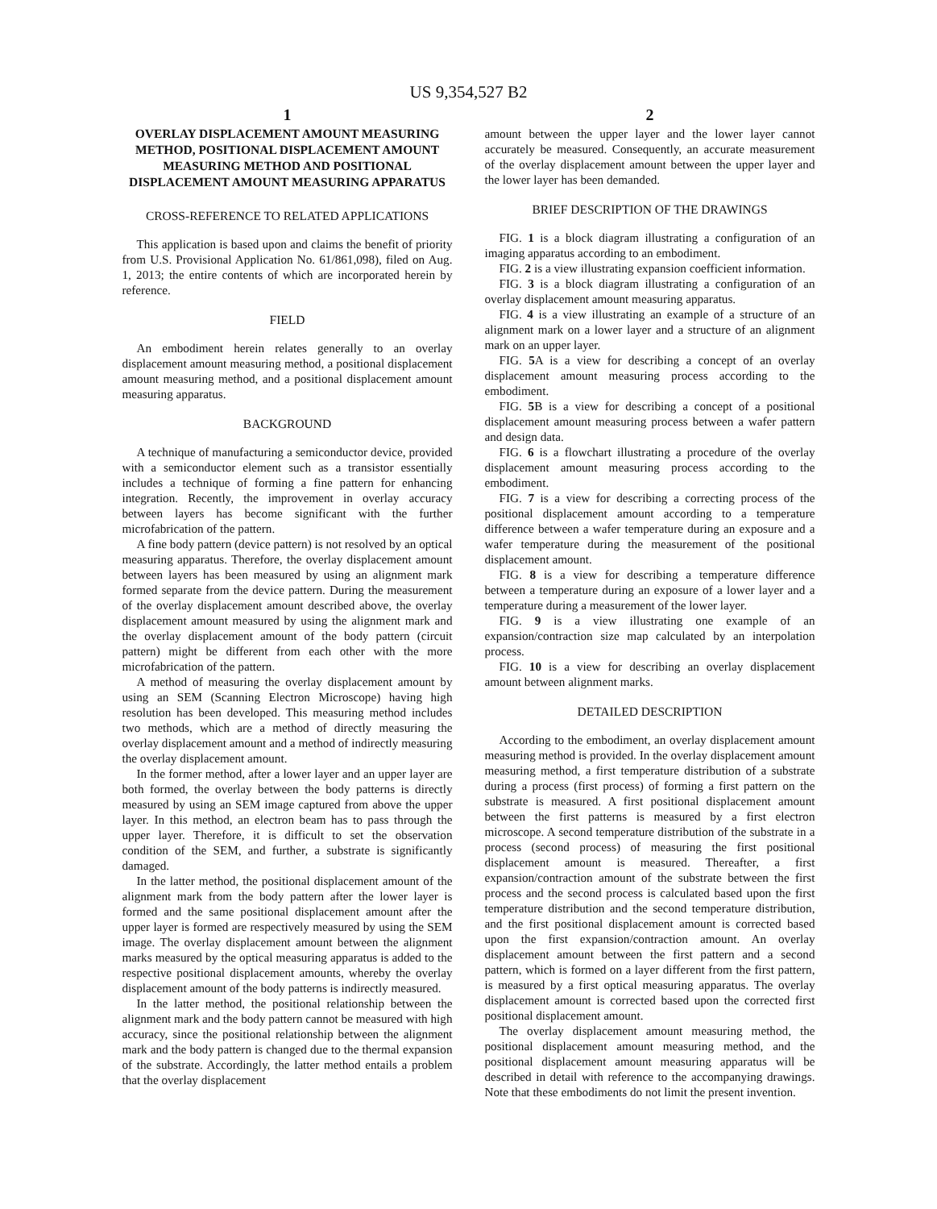US 9,354,527 B2
1
OVERLAY DISPLACEMENT AMOUNT MEASURING METHOD, POSITIONAL DISPLACEMENT AMOUNT MEASURING METHOD AND POSITIONAL DISPLACEMENT AMOUNT MEASURING APPARATUS
CROSS-REFERENCE TO RELATED APPLICATIONS
This application is based upon and claims the benefit of priority from U.S. Provisional Application No. 61/861,098), filed on Aug. 1, 2013; the entire contents of which are incorporated herein by reference.
FIELD
An embodiment herein relates generally to an overlay displacement amount measuring method, a positional displacement amount measuring method, and a positional displacement amount measuring apparatus.
BACKGROUND
A technique of manufacturing a semiconductor device, provided with a semiconductor element such as a transistor essentially includes a technique of forming a fine pattern for enhancing integration. Recently, the improvement in overlay accuracy between layers has become significant with the further microfabrication of the pattern.
A fine body pattern (device pattern) is not resolved by an optical measuring apparatus. Therefore, the overlay displacement amount between layers has been measured by using an alignment mark formed separate from the device pattern. During the measurement of the overlay displacement amount described above, the overlay displacement amount measured by using the alignment mark and the overlay displacement amount of the body pattern (circuit pattern) might be different from each other with the more microfabrication of the pattern.
A method of measuring the overlay displacement amount by using an SEM (Scanning Electron Microscope) having high resolution has been developed. This measuring method includes two methods, which are a method of directly measuring the overlay displacement amount and a method of indirectly measuring the overlay displacement amount.
In the former method, after a lower layer and an upper layer are both formed, the overlay between the body patterns is directly measured by using an SEM image captured from above the upper layer. In this method, an electron beam has to pass through the upper layer. Therefore, it is difficult to set the observation condition of the SEM, and further, a substrate is significantly damaged.
In the latter method, the positional displacement amount of the alignment mark from the body pattern after the lower layer is formed and the same positional displacement amount after the upper layer is formed are respectively measured by using the SEM image. The overlay displacement amount between the alignment marks measured by the optical measuring apparatus is added to the respective positional displacement amounts, whereby the overlay displacement amount of the body patterns is indirectly measured.
In the latter method, the positional relationship between the alignment mark and the body pattern cannot be measured with high accuracy, since the positional relationship between the alignment mark and the body pattern is changed due to the thermal expansion of the substrate. Accordingly, the latter method entails a problem that the overlay displacement
2
amount between the upper layer and the lower layer cannot accurately be measured. Consequently, an accurate measurement of the overlay displacement amount between the upper layer and the lower layer has been demanded.
BRIEF DESCRIPTION OF THE DRAWINGS
FIG. 1 is a block diagram illustrating a configuration of an imaging apparatus according to an embodiment.
FIG. 2 is a view illustrating expansion coefficient information.
FIG. 3 is a block diagram illustrating a configuration of an overlay displacement amount measuring apparatus.
FIG. 4 is a view illustrating an example of a structure of an alignment mark on a lower layer and a structure of an alignment mark on an upper layer.
FIG. 5 A is a view for describing a concept of an overlay displacement amount measuring process according to the embodiment.
FIG. 5 B is a view for describing a concept of a positional displacement amount measuring process between a wafer pattern and design data.
FIG. 6 is a flowchart illustrating a procedure of the overlay displacement amount measuring process according to the embodiment.
FIG. 7 is a view for describing a correcting process of the positional displacement amount according to a temperature difference between a wafer temperature during an exposure and a wafer temperature during the measurement of the positional displacement amount.
FIG. 8 is a view for describing a temperature difference between a temperature during an exposure of a lower layer and a temperature during a measurement of the lower layer.
FIG. 9 is a view illustrating one example of an expansion/contraction size map calculated by an interpolation process.
FIG. 10 is a view for describing an overlay displacement amount between alignment marks.
DETAILED DESCRIPTION
According to the embodiment, an overlay displacement amount measuring method is provided. In the overlay displacement amount measuring method, a first temperature distribution of a substrate during a process (first process) of forming a first pattern on the substrate is measured. A first positional displacement amount between the first patterns is measured by a first electron microscope. A second temperature distribution of the substrate in a process (second process) of measuring the first positional displacement amount is measured. Thereafter, a first expansion/contraction amount of the substrate between the first process and the second process is calculated based upon the first temperature distribution and the second temperature distribution, and the first positional displacement amount is corrected based upon the first expansion/contraction amount. An overlay displacement amount between the first pattern and a second pattern, which is formed on a layer different from the first pattern, is measured by a first optical measuring apparatus. The overlay displacement amount is corrected based upon the corrected first positional displacement amount.
The overlay displacement amount measuring method, the positional displacement amount measuring method, and the positional displacement amount measuring apparatus will be described in detail with reference to the accompanying drawings. Note that these embodiments do not limit the present invention.